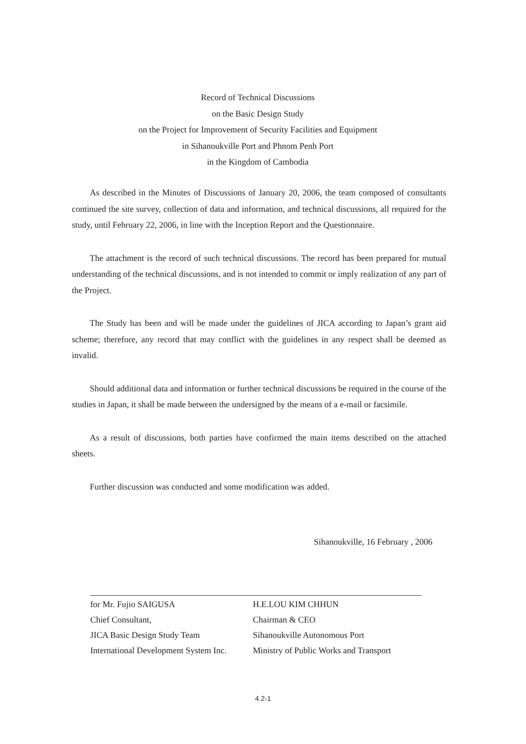Record of Technical Discussions
on the Basic Design Study
on the Project for Improvement of Security Facilities and Equipment
in Sihanoukville Port and Phnom Penh Port
in the Kingdom of Cambodia
As described in the Minutes of Discussions of January 20, 2006, the team composed of consultants continued the site survey, collection of data and information, and technical discussions, all required for the study, until February 22, 2006, in line with the Inception Report and the Questionnaire.
The attachment is the record of such technical discussions. The record has been prepared for mutual understanding of the technical discussions, and is not intended to commit or imply realization of any part of the Project.
The Study has been and will be made under the guidelines of JICA according to Japan’s grant aid scheme; therefore, any record that may conflict with the guidelines in any respect shall be deemed as invalid.
Should additional data and information or further technical discussions be required in the course of the studies in Japan, it shall be made between the undersigned by the means of a e-mail or facsimile.
As a result of discussions, both parties have confirmed the main items described on the attached sheets.
Further discussion was conducted and some modification was added.
Sihanoukville, 16 February , 2006
for Mr. Fujio SAIGUSA
Chief Consultant,
JICA Basic Design Study Team
International Development System Inc.
H.E.LOU KIM CHHUN
Chairman & CEO
Sihanoukville Autonomous Port
Ministry of Public Works and Transport
4.2-1